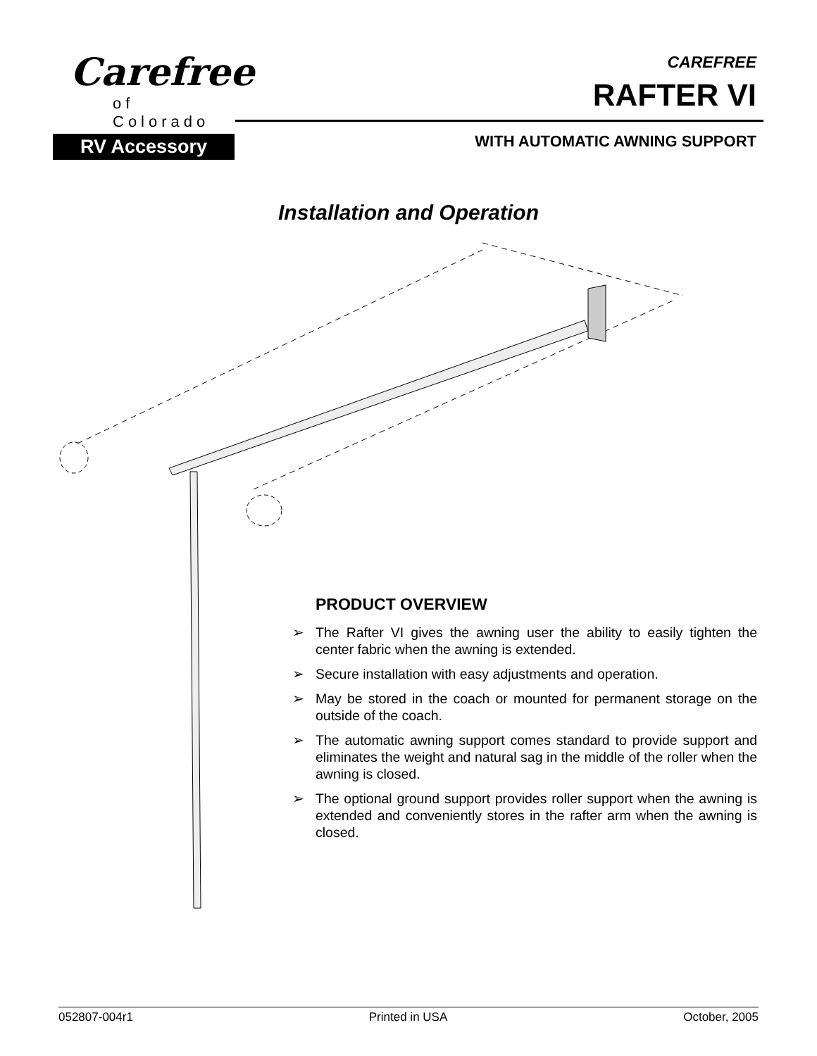Carefree
of
Colorado
RV Accessory
CAREFREE
RAFTER VI
WITH AUTOMATIC AWNING SUPPORT
Installation and Operation
PRODUCT OVERVIEW
➢ The Rafter VI gives the awning user the ability to easily tighten the center fabric when the awning is extended.
➢ Secure installation with easy adjustments and operation.
➢ May be stored in the coach or mounted for permanent storage on the outside of the coach.
➢ The automatic awning support comes standard to provide support and eliminates the weight and natural sag in the middle of the roller when the awning is closed.
➢ The optional ground support provides roller support when the awning is extended and conveniently stores in the rafter arm when the awning is closed.
052807-004r1 Printed in USA October, 2005